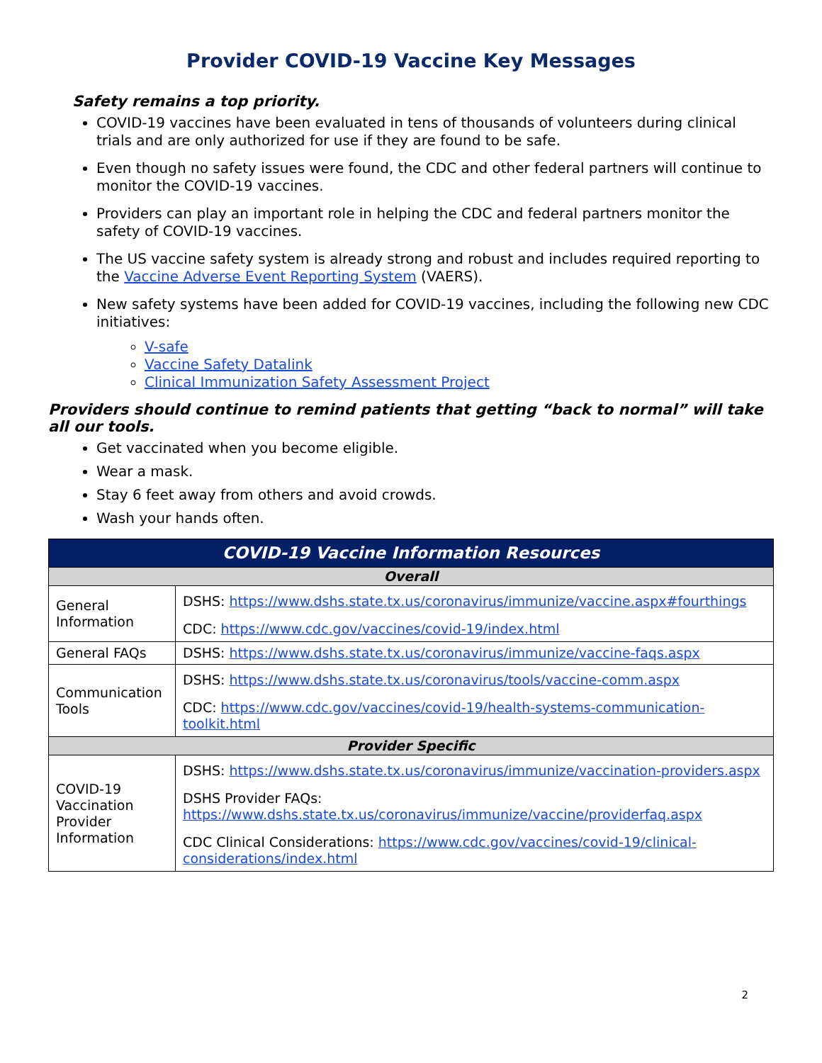Provider COVID-19 Vaccine Key Messages
Safety remains a top priority.
COVID-19 vaccines have been evaluated in tens of thousands of volunteers during clinical trials and are only authorized for use if they are found to be safe.
Even though no safety issues were found, the CDC and other federal partners will continue to monitor the COVID-19 vaccines.
Providers can play an important role in helping the CDC and federal partners monitor the safety of COVID-19 vaccines.
The US vaccine safety system is already strong and robust and includes required reporting to the Vaccine Adverse Event Reporting System (VAERS).
New safety systems have been added for COVID-19 vaccines, including the following new CDC initiatives:
V-safe
Vaccine Safety Datalink
Clinical Immunization Safety Assessment Project
Providers should continue to remind patients that getting “back to normal” will take all our tools.
Get vaccinated when you become eligible.
Wear a mask.
Stay 6 feet away from others and avoid crowds.
Wash your hands often.
| COVID-19 Vaccine Information Resources | |
| --- | --- |
| Overall | |
| General Information | DSHS: https://www.dshs.state.tx.us/coronavirus/immunize/vaccine.aspx#fourthings CDC: https://www.cdc.gov/vaccines/covid-19/index.html |
| General FAQs | DSHS: https://www.dshs.state.tx.us/coronavirus/immunize/vaccine-faqs.aspx |
| Communication Tools | DSHS: https://www.dshs.state.tx.us/coronavirus/tools/vaccine-comm.aspx CDC: https://www.cdc.gov/vaccines/covid-19/health-systems-communication-toolkit.html |
| Provider Specific | |
| COVID-19 Vaccination Provider Information | DSHS: https://www.dshs.state.tx.us/coronavirus/immunize/vaccination-providers.aspx DSHS Provider FAQs: https://www.dshs.state.tx.us/coronavirus/immunize/vaccine/providerfaq.aspx CDC Clinical Considerations: https://www.cdc.gov/vaccines/covid-19/clinical-considerations/index.html |
2